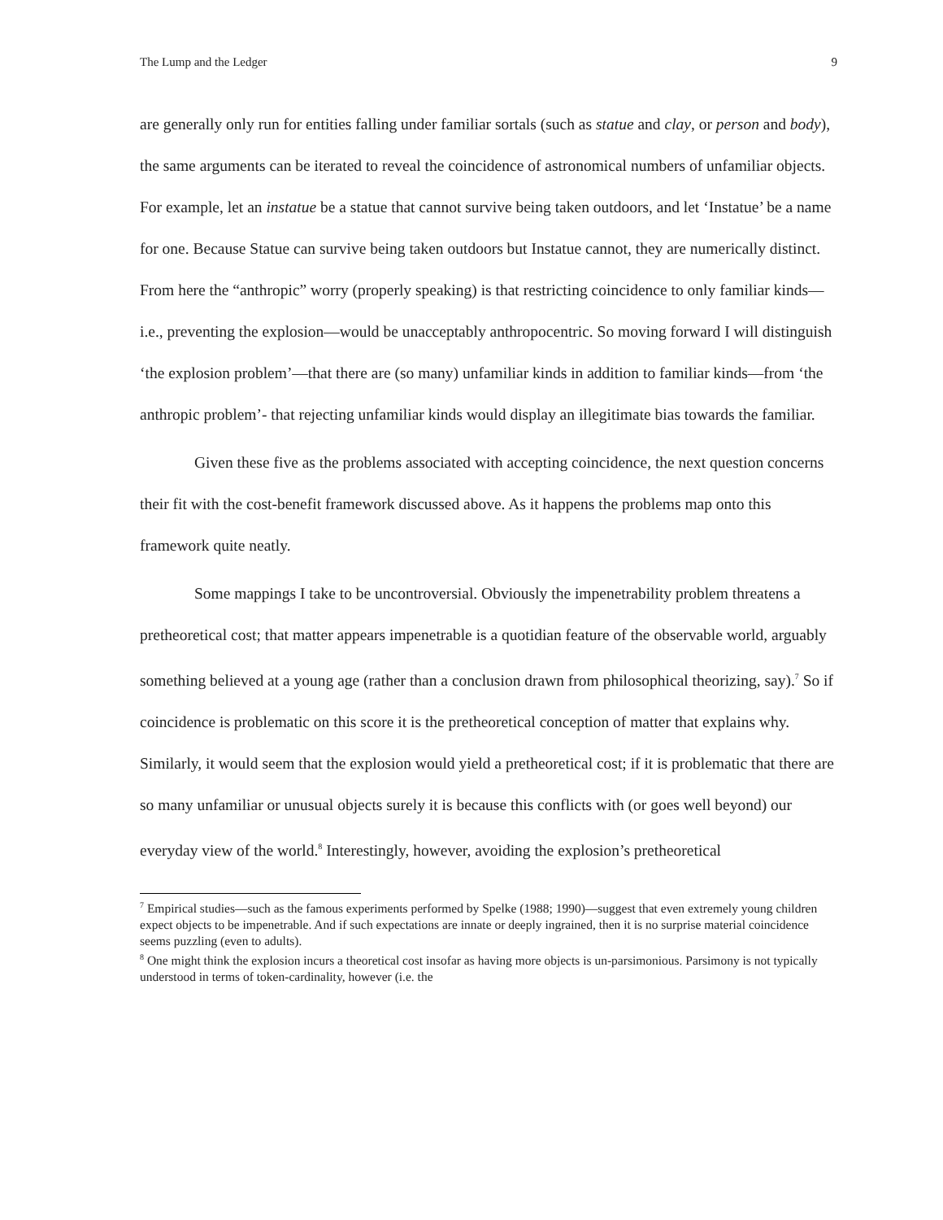The Lump and the Ledger 9
are generally only run for entities falling under familiar sortals (such as statue and clay, or person and body), the same arguments can be iterated to reveal the coincidence of astronomical numbers of unfamiliar objects. For example, let an instatue be a statue that cannot survive being taken outdoors, and let ‘Instatue’ be a name for one. Because Statue can survive being taken outdoors but Instatue cannot, they are numerically distinct. From here the “anthropic” worry (properly speaking) is that restricting coincidence to only familiar kinds—i.e., preventing the explosion—would be unacceptably anthropocentric. So moving forward I will distinguish ‘the explosion problem’—that there are (so many) unfamiliar kinds in addition to familiar kinds—from ‘the anthropic problem’- that rejecting unfamiliar kinds would display an illegitimate bias towards the familiar.
Given these five as the problems associated with accepting coincidence, the next question concerns their fit with the cost-benefit framework discussed above. As it happens the problems map onto this framework quite neatly.
Some mappings I take to be uncontroversial. Obviously the impenetrability problem threatens a pretheoretical cost; that matter appears impenetrable is a quotidian feature of the observable world, arguably something believed at a young age (rather than a conclusion drawn from philosophical theorizing, say).<sup>7</sup> So if coincidence is problematic on this score it is the pretheoretical conception of matter that explains why. Similarly, it would seem that the explosion would yield a pretheoretical cost; if it is problematic that there are so many unfamiliar or unusual objects surely it is because this conflicts with (or goes well beyond) our everyday view of the world.<sup>8</sup> Interestingly, however, avoiding the explosion’s pretheoretical
<sup>7</sup> Empirical studies—such as the famous experiments performed by Spelke (1988; 1990)—suggest that even extremely young children expect objects to be impenetrable. And if such expectations are innate or deeply ingrained, then it is no surprise material coincidence seems puzzling (even to adults).
<sup>8</sup> One might think the explosion incurs a theoretical cost insofar as having more objects is un-parsimonious. Parsimony is not typically understood in terms of token-cardinality, however (i.e. the